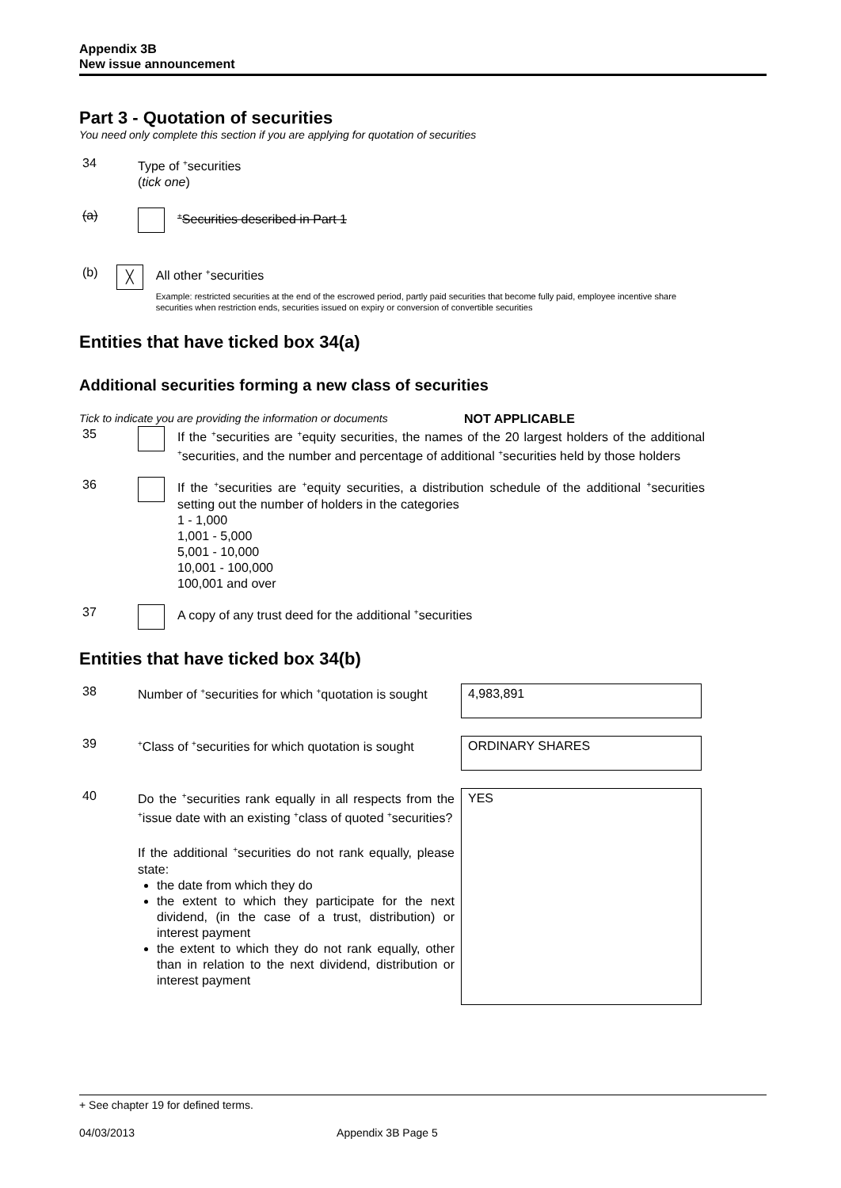Appendix 3B
New issue announcement
Part 3 - Quotation of securities
You need only complete this section if you are applying for quotation of securities
34 Type of <sup>+</sup>securities
(tick one)
(a)
<sup>+</sup>Securities described in Part 1
(b)
╳
All other <sup>+</sup>securities
Example: restricted securities at the end of the escrowed period, partly paid securities that become fully paid, employee incentive share securities when restriction ends, securities issued on expiry or conversion of convertible securities
Entities that have ticked box 34(a)
Additional securities forming a new class of securities
Tick to indicate you are providing the information or documents
NOT APPLICABLE
35 If the <sup>+</sup>securities are <sup>+</sup>equity securities, the names of the 20 largest holders of the additional <sup>+</sup>securities, and the number and percentage of additional <sup>+</sup>securities held by those holders
36 If the <sup>+</sup>securities are <sup>+</sup>equity securities, a distribution schedule of the additional <sup>+</sup>securities setting out the number of holders in the categories
1 - 1,000
1,001 - 5,000
5,001 - 10,000
10,001 - 100,000
100,001 and over
37 A copy of any trust deed for the additional <sup>+</sup>securities
Entities that have ticked box 34(b)
38 Number of <sup>+</sup>securities for which <sup>+</sup>quotation is sought
4,983,891
39
<sup>+</sup>Class of <sup>+</sup>securities for which quotation is sought
ORDINARY SHARES
40 Do the <sup>+</sup>securities rank equally in all respects from the <sup>+</sup>issue date with an existing <sup>+</sup>class of quoted <sup>+</sup>securities?
If the additional <sup>+</sup>securities do not rank equally, please state:
the date from which they do
the extent to which they participate for the next dividend, (in the case of a trust, distribution) or interest payment
the extent to which they do not rank equally, other than in relation to the next dividend, distribution or interest payment
YES
+ See chapter 19 for defined terms.
04/03/2013 Appendix 3B Page 5